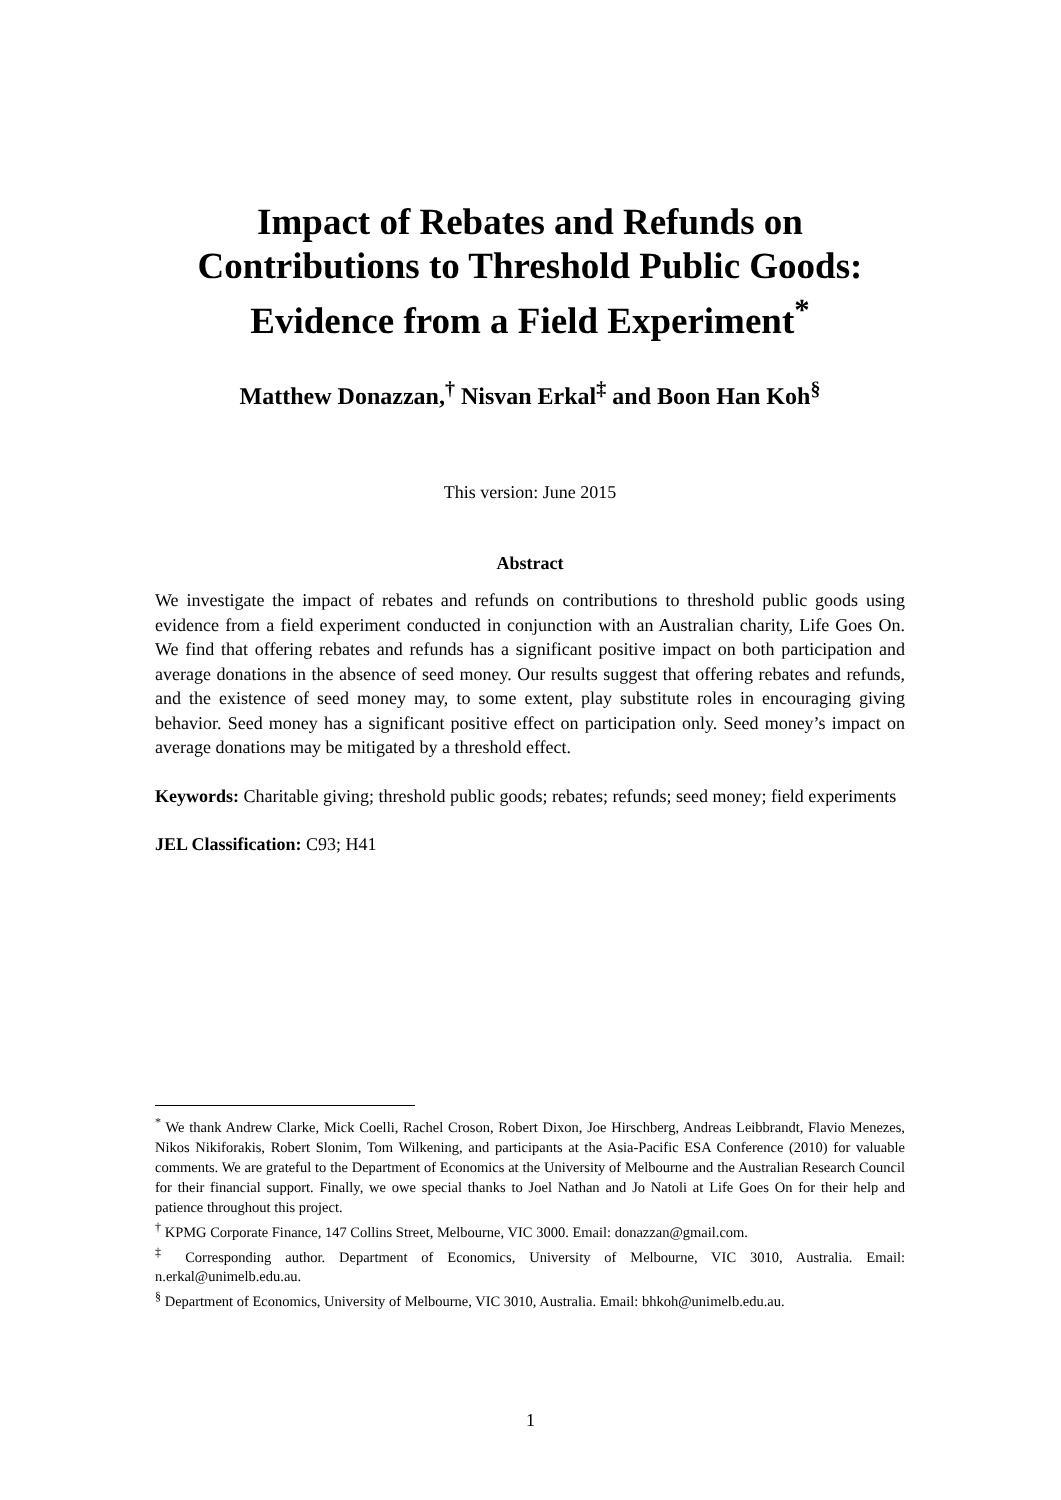Impact of Rebates and Refunds on Contributions to Threshold Public Goods: Evidence from a Field Experiment<sup>*</sup>
Matthew Donazzan,<sup>†</sup> Nisvan Erkal<sup>‡</sup> and Boon Han Koh<sup>§</sup>
This version: June 2015
Abstract
We investigate the impact of rebates and refunds on contributions to threshold public goods using evidence from a field experiment conducted in conjunction with an Australian charity, Life Goes On. We find that offering rebates and refunds has a significant positive impact on both participation and average donations in the absence of seed money. Our results suggest that offering rebates and refunds, and the existence of seed money may, to some extent, play substitute roles in encouraging giving behavior. Seed money has a significant positive effect on participation only. Seed money’s impact on average donations may be mitigated by a threshold effect.
Keywords: Charitable giving; threshold public goods; rebates; refunds; seed money; field experiments
JEL Classification: C93; H41
<sup>*</sup> We thank Andrew Clarke, Mick Coelli, Rachel Croson, Robert Dixon, Joe Hirschberg, Andreas Leibbrandt, Flavio Menezes, Nikos Nikiforakis, Robert Slonim, Tom Wilkening, and participants at the Asia-Pacific ESA Conference (2010) for valuable comments. We are grateful to the Department of Economics at the University of Melbourne and the Australian Research Council for their financial support. Finally, we owe special thanks to Joel Nathan and Jo Natoli at Life Goes On for their help and patience throughout this project.
<sup>†</sup> KPMG Corporate Finance, 147 Collins Street, Melbourne, VIC 3000. Email: donazzan@gmail.com.
<sup>‡</sup> Corresponding author. Department of Economics, University of Melbourne, VIC 3010, Australia. Email: n.erkal@unimelb.edu.au.
<sup>§</sup> Department of Economics, University of Melbourne, VIC 3010, Australia. Email: bhkoh@unimelb.edu.au.
1